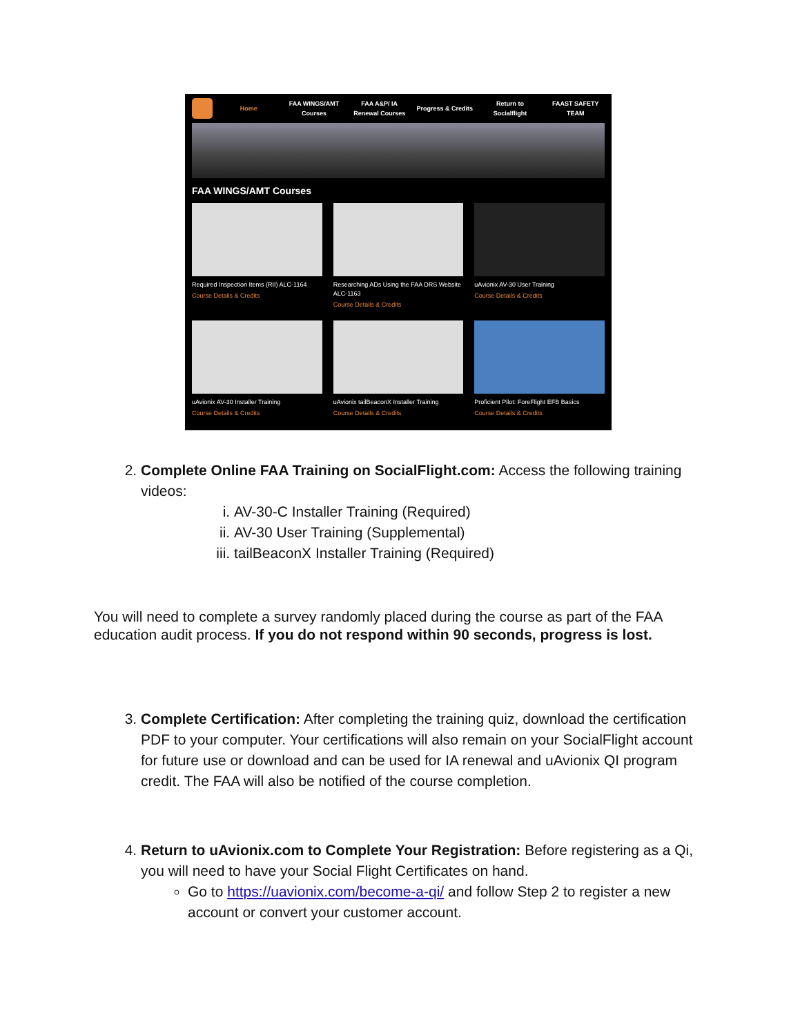Home FAA WINGS/AMT Courses FAA A&P/ IA Renewal Courses Progress & Credits Return to Socialflight FAAST SAFETY TEAM
FAA WINGS/AMT Courses
Required Inspection Items (RII) ALC-1164
Course Details & Credits
Researching ADs Using the FAA DRS Website ALC-1163
Course Details & Credits
uAvionix AV-30 User Training
Course Details & Credits
uAvionix AV-30 Installer Training
Course Details & Credits
uAvionix tailBeaconX Installer Training
Course Details & Credits
Proficient Pilot: ForeFlight EFB Basics
Course Details & Credits
2. Complete Online FAA Training on SocialFlight.com: Access the following training videos:
i. AV-30-C Installer Training (Required)
ii. AV-30 User Training (Supplemental)
iii. tailBeaconX Installer Training (Required)
You will need to complete a survey randomly placed during the course as part of the FAA education audit process. If you do not respond within 90 seconds, progress is lost.
3. Complete Certification: After completing the training quiz, download the certification PDF to your computer. Your certifications will also remain on your SocialFlight account for future use or download and can be used for IA renewal and uAvionix QI program credit. The FAA will also be notified of the course completion.
4. Return to uAvionix.com to Complete Your Registration: Before registering as a Qi, you will need to have your Social Flight Certificates on hand.
Go to https://uavionix.com/become-a-qi/ and follow Step 2 to register a new account or convert your customer account.